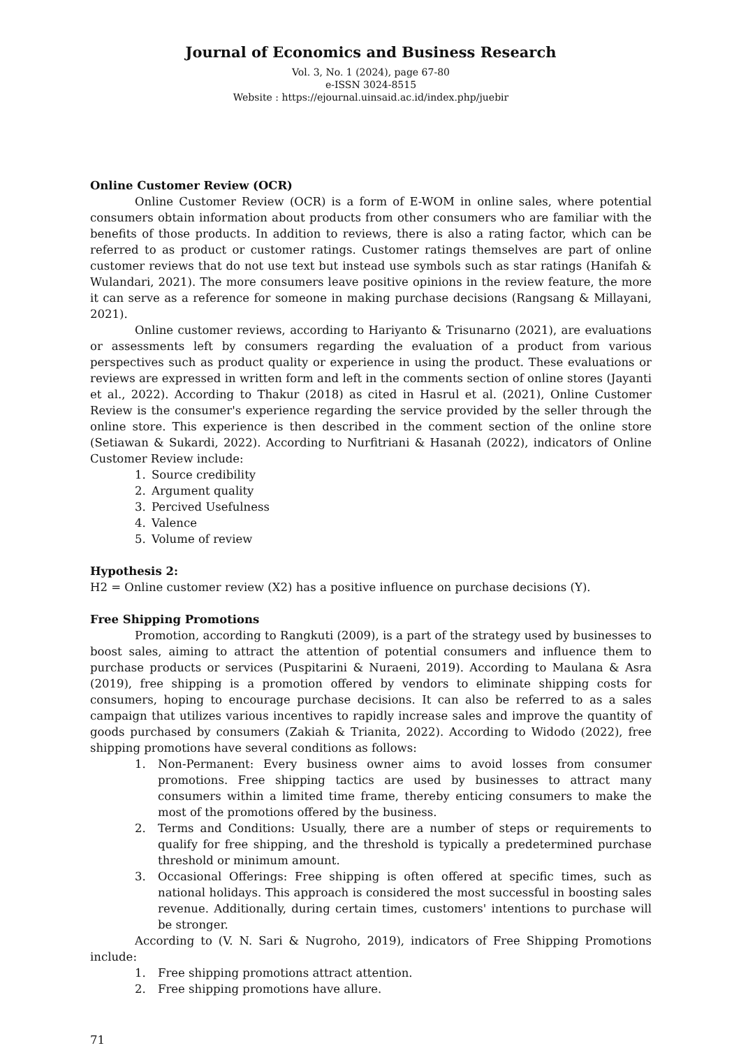Journal of Economics and Business Research
Vol. 3, No. 1 (2024), page 67-80
e-ISSN 3024-8515
Website : https://ejournal.uinsaid.ac.id/index.php/juebir
Online Customer Review (OCR)
Online Customer Review (OCR) is a form of E-WOM in online sales, where potential consumers obtain information about products from other consumers who are familiar with the benefits of those products. In addition to reviews, there is also a rating factor, which can be referred to as product or customer ratings. Customer ratings themselves are part of online customer reviews that do not use text but instead use symbols such as star ratings (Hanifah & Wulandari, 2021). The more consumers leave positive opinions in the review feature, the more it can serve as a reference for someone in making purchase decisions (Rangsang & Millayani, 2021).
Online customer reviews, according to Hariyanto & Trisunarno (2021), are evaluations or assessments left by consumers regarding the evaluation of a product from various perspectives such as product quality or experience in using the product. These evaluations or reviews are expressed in written form and left in the comments section of online stores (Jayanti et al., 2022). According to Thakur (2018) as cited in Hasrul et al. (2021), Online Customer Review is the consumer's experience regarding the service provided by the seller through the online store. This experience is then described in the comment section of the online store (Setiawan & Sukardi, 2022). According to Nurfitriani & Hasanah (2022), indicators of Online Customer Review include:
1. Source credibility
2. Argument quality
3. Percived Usefulness
4. Valence
5. Volume of review
Hypothesis 2:
H2 = Online customer review (X2) has a positive influence on purchase decisions (Y).
Free Shipping Promotions
Promotion, according to Rangkuti (2009), is a part of the strategy used by businesses to boost sales, aiming to attract the attention of potential consumers and influence them to purchase products or services (Puspitarini & Nuraeni, 2019). According to Maulana & Asra (2019), free shipping is a promotion offered by vendors to eliminate shipping costs for consumers, hoping to encourage purchase decisions. It can also be referred to as a sales campaign that utilizes various incentives to rapidly increase sales and improve the quantity of goods purchased by consumers (Zakiah & Trianita, 2022). According to Widodo (2022), free shipping promotions have several conditions as follows:
1. Non-Permanent: Every business owner aims to avoid losses from consumer promotions. Free shipping tactics are used by businesses to attract many consumers within a limited time frame, thereby enticing consumers to make the most of the promotions offered by the business.
2. Terms and Conditions: Usually, there are a number of steps or requirements to qualify for free shipping, and the threshold is typically a predetermined purchase threshold or minimum amount.
3. Occasional Offerings: Free shipping is often offered at specific times, such as national holidays. This approach is considered the most successful in boosting sales revenue. Additionally, during certain times, customers' intentions to purchase will be stronger.
According to (V. N. Sari & Nugroho, 2019), indicators of Free Shipping Promotions include:
1. Free shipping promotions attract attention.
2. Free shipping promotions have allure.
71